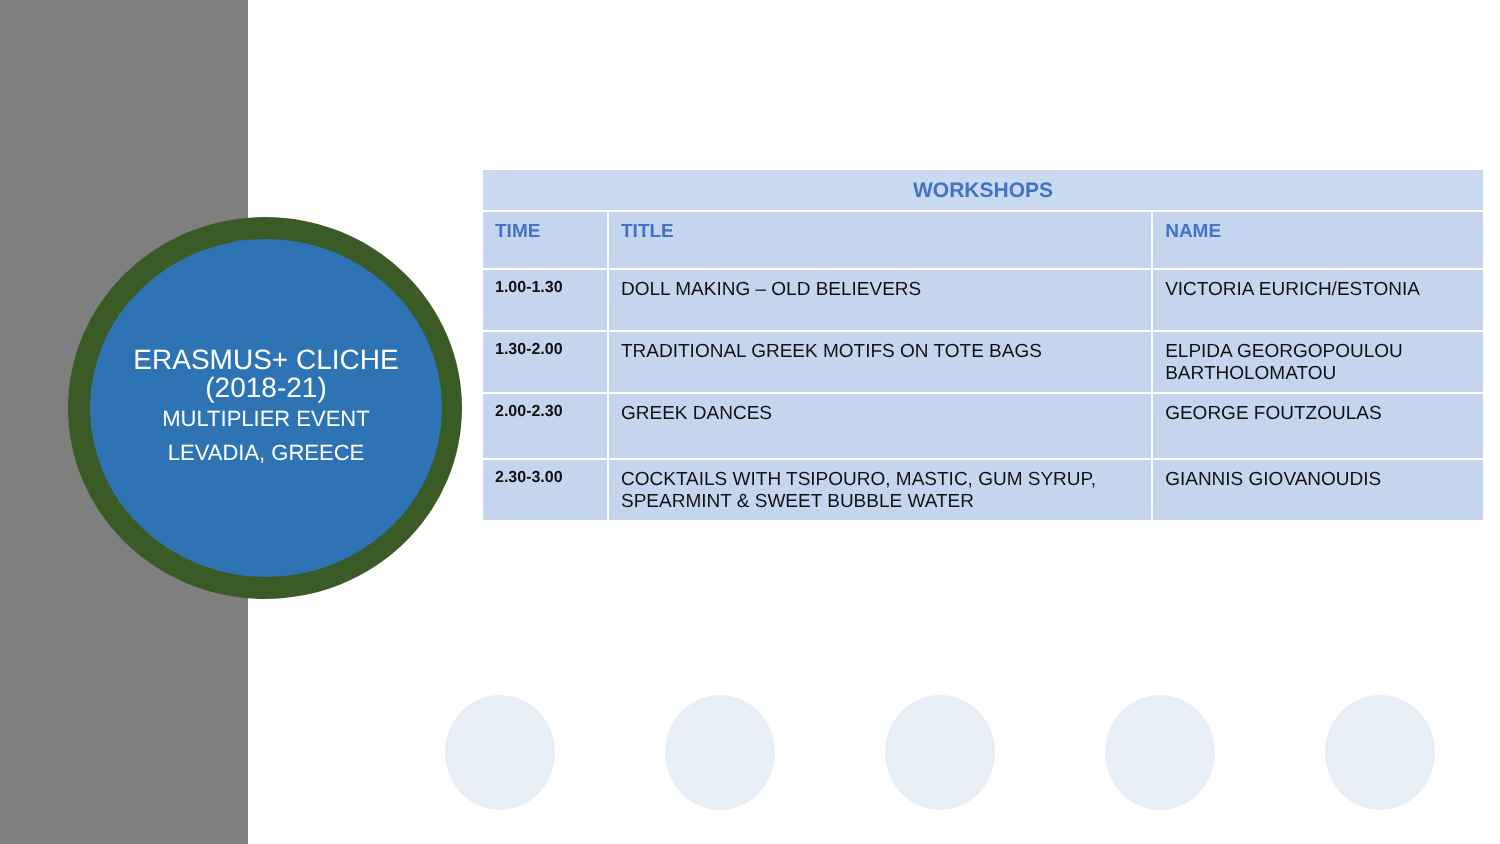ERASMUS+ CLICHE
(2018-21)
MULTIPLIER EVENT
LEVADIA, GREECE
| WORKSHOPS | | |
| --- | --- | --- |
| TIME | TITLE | NAME |
| 1.00-1.30 | DOLL MAKING – OLD BELIEVERS | VICTORIA EURICH/ESTONIA |
| 1.30-2.00 | TRADITIONAL GREEK MOTIFS ON TOTE BAGS | ELPIDA GEORGOPOULOU BARTHOLOMATOU |
| 2.00-2.30 | GREEK DANCES | GEORGE FOUTZOULAS |
| 2.30-3.00 | COCKTAILS WITH TSIPOURO, MASTIC, GUM SYRUP, SPEARMINT & SWEET BUBBLE WATER | GIANNIS GIOVANOUDIS |